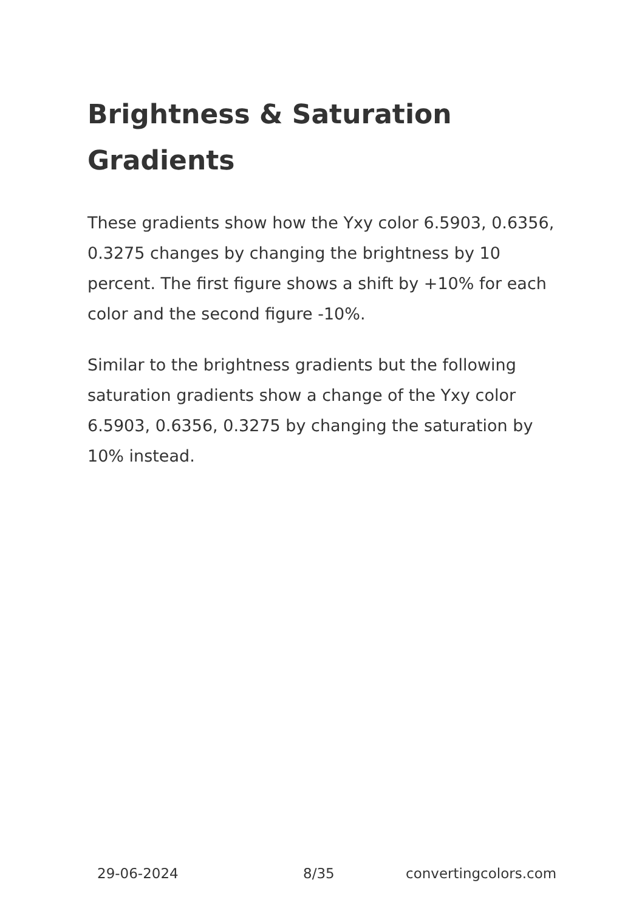Brightness & Saturation Gradients
These gradients show how the Yxy color 6.5903, 0.6356, 0.3275 changes by changing the brightness by 10 percent. The first figure shows a shift by +10% for each color and the second figure -10%.
Similar to the brightness gradients but the following saturation gradients show a change of the Yxy color 6.5903, 0.6356, 0.3275 by changing the saturation by 10% instead.
29-06-2024 8/35 convertingcolors.com